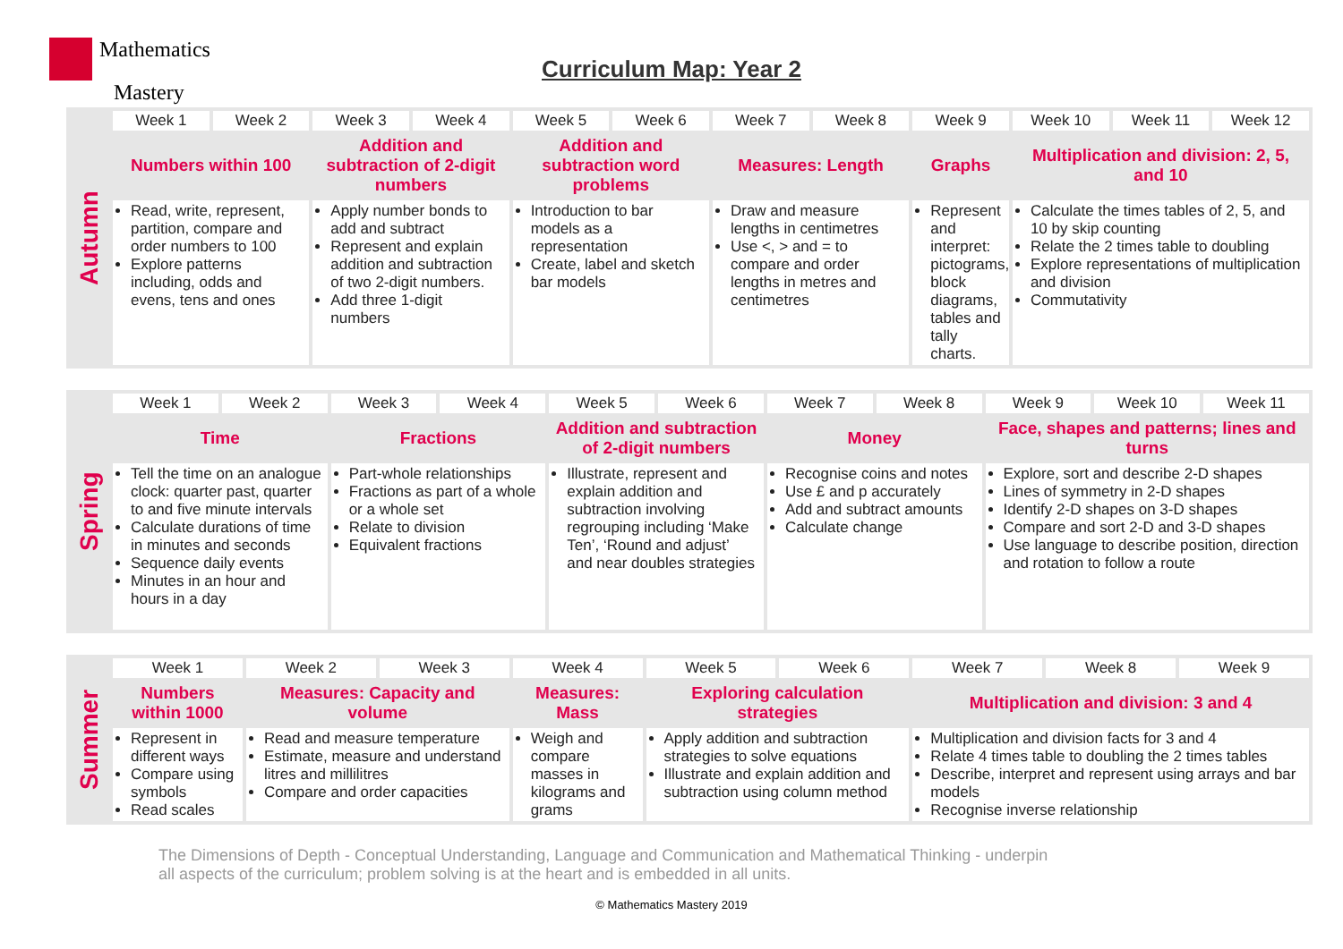Mathematics
Mastery
Curriculum Map: Year 2
| Autumn | Week 1 | Week 2 | Week 3 | Week 4 | Week 5 | Week 6 | Week 7 | Week 8 | Week 9 | Week 10 | Week 11 | Week 12 |
| | Numbers within 100 | | Addition and subtraction of 2-digit numbers | | Addition and subtraction word problems | | Measures: Length | | Graphs | Multiplication and division: 2, 5, and 10 | | |
| | Read, write, represent, partition, compare and order numbers to 100 Explore patterns including, odds and evens, tens and ones | | Apply number bonds to add and subtract Represent and explain addition and subtraction of two 2-digit numbers. Add three 1-digit numbers | | Introduction to bar models as a representation Create, label and sketch bar models | | Draw and measure lengths in centimetres Use <, > and = to compare and order lengths in metres and centimetres | | Represent and interpret: pictograms, block diagrams, tables and tally charts. | Calculate the times tables of 2, 5, and 10 by skip counting Relate the 2 times table to doubling Explore representations of multiplication and division Commutativity | | |
| Spring | Week 1 | Week 2 | Week 3 | Week 4 | Week 5 | Week 6 | Week 7 | Week 8 | Week 9 | Week 10 | Week 11 |
| | Time | | Fractions | | Addition and subtraction of 2-digit numbers | | Money | | Face, shapes and patterns; lines and turns | | |
| | Tell the time on an analogue clock: quarter past, quarter to and five minute intervals Calculate durations of time in minutes and seconds Sequence daily events Minutes in an hour and hours in a day | | Part-whole relationships Fractions as part of a whole or a whole set Relate to division Equivalent fractions | | Illustrate, represent and explain addition and subtraction involving regrouping including ‘Make Ten’, ‘Round and adjust’ and near doubles strategies | | Recognise coins and notes Use £ and p accurately Add and subtract amounts Calculate change | | Explore, sort and describe 2-D shapes Lines of symmetry in 2-D shapes Identify 2-D shapes on 3-D shapes Compare and sort 2-D and 3-D shapes Use language to describe position, direction and rotation to follow a route | | |
| Summer | Week 1 | Week 2 | Week 3 | Week 4 | Week 5 | Week 6 | Week 7 | Week 8 | Week 9 |
| | Numbers within 1000 | Measures: Capacity and volume | | Measures: Mass | Exploring calculation strategies | | Multiplication and division: 3 and 4 | | |
| | Represent in different ways Compare using symbols Read scales | Read and measure temperature Estimate, measure and understand litres and millilitres Compare and order capacities | | Weigh and compare masses in kilograms and grams | Apply addition and subtraction strategies to solve equations Illustrate and explain addition and subtraction using column method | | Multiplication and division facts for 3 and 4 Relate 4 times table to doubling the 2 times tables Describe, interpret and represent using arrays and bar models Recognise inverse relationship | | |
The Dimensions of Depth - Conceptual Understanding, Language and Communication and Mathematical Thinking - underpin all aspects of the curriculum; problem solving is at the heart and is embedded in all units.
© Mathematics Mastery 2019